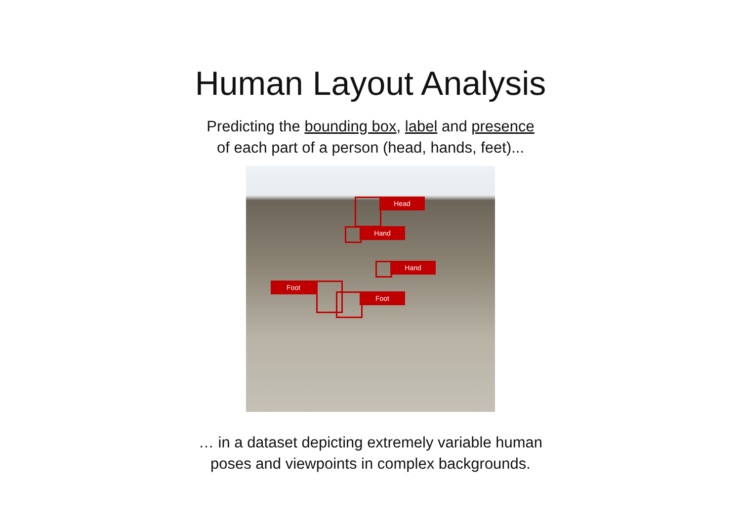Human Layout Analysis
Predicting the bounding box, label and presence
of each part of a person (head, hands, feet)...
Head
Hand
Hand
Foot
Foot
… in a dataset depicting extremely variable human
poses and viewpoints in complex backgrounds.